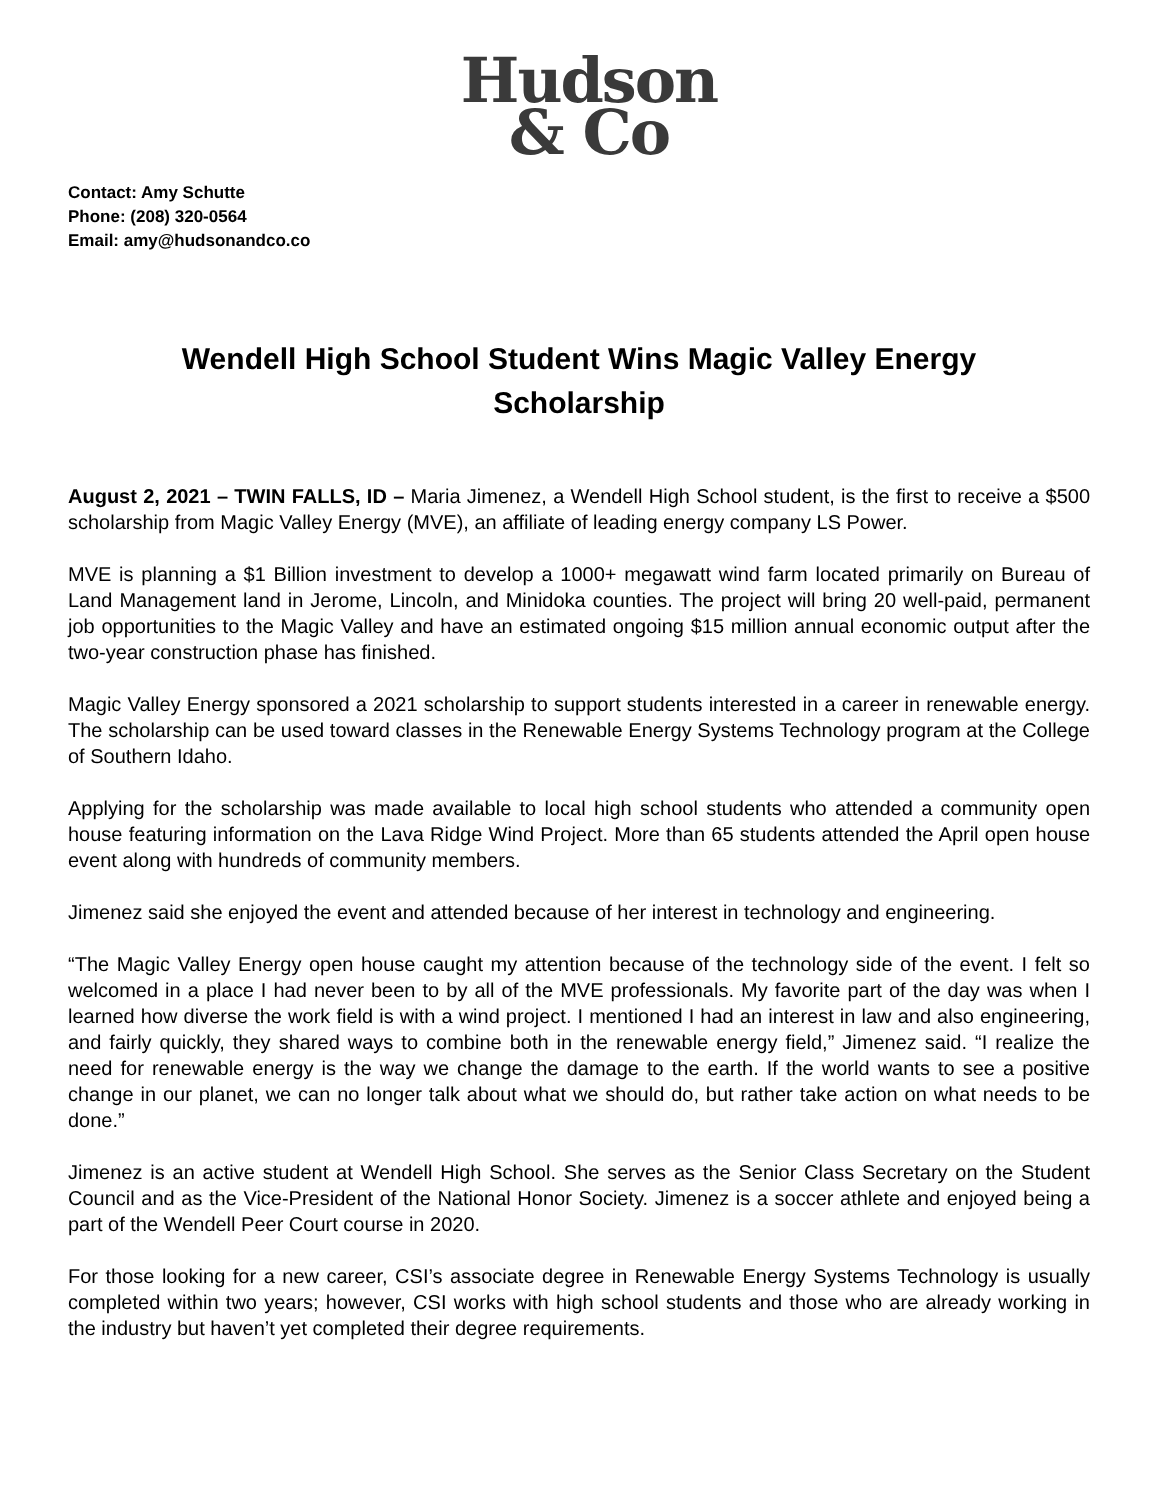Hudson
& Co
Contact: Amy Schutte
Phone: (208) 320-0564
Email: amy@hudsonandco.co
Wendell High School Student Wins Magic Valley Energy Scholarship
August 2, 2021 – TWIN FALLS, ID – Maria Jimenez, a Wendell High School student, is the first to receive a $500 scholarship from Magic Valley Energy (MVE), an affiliate of leading energy company LS Power.
MVE is planning a $1 Billion investment to develop a 1000+ megawatt wind farm located primarily on Bureau of Land Management land in Jerome, Lincoln, and Minidoka counties. The project will bring 20 well-paid, permanent job opportunities to the Magic Valley and have an estimated ongoing $15 million annual economic output after the two-year construction phase has finished.
Magic Valley Energy sponsored a 2021 scholarship to support students interested in a career in renewable energy. The scholarship can be used toward classes in the Renewable Energy Systems Technology program at the College of Southern Idaho.
Applying for the scholarship was made available to local high school students who attended a community open house featuring information on the Lava Ridge Wind Project. More than 65 students attended the April open house event along with hundreds of community members.
Jimenez said she enjoyed the event and attended because of her interest in technology and engineering.
“The Magic Valley Energy open house caught my attention because of the technology side of the event. I felt so welcomed in a place I had never been to by all of the MVE professionals. My favorite part of the day was when I learned how diverse the work field is with a wind project. I mentioned I had an interest in law and also engineering, and fairly quickly, they shared ways to combine both in the renewable energy field,” Jimenez said. “I realize the need for renewable energy is the way we change the damage to the earth. If the world wants to see a positive change in our planet, we can no longer talk about what we should do, but rather take action on what needs to be done.”
Jimenez is an active student at Wendell High School. She serves as the Senior Class Secretary on the Student Council and as the Vice-President of the National Honor Society. Jimenez is a soccer athlete and enjoyed being a part of the Wendell Peer Court course in 2020.
For those looking for a new career, CSI’s associate degree in Renewable Energy Systems Technology is usually completed within two years; however, CSI works with high school students and those who are already working in the industry but haven’t yet completed their degree requirements.